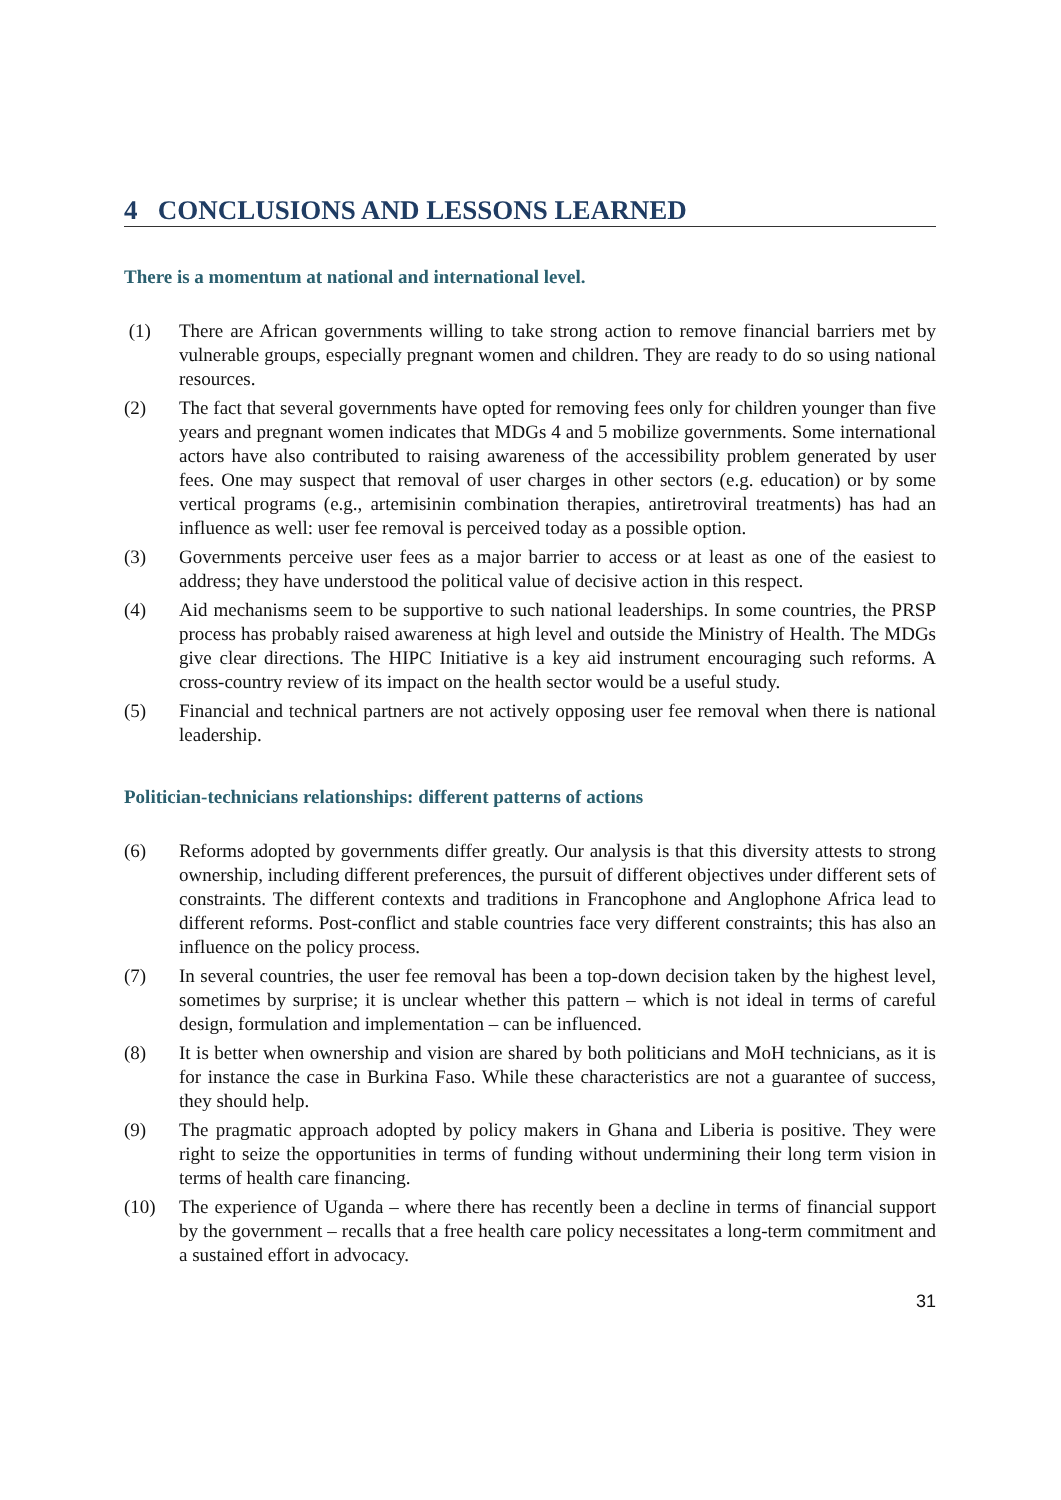4 CONCLUSIONS AND LESSONS LEARNED
There is a momentum at national and international level.
(1) There are African governments willing to take strong action to remove financial barriers met by vulnerable groups, especially pregnant women and children. They are ready to do so using national resources.
(2) The fact that several governments have opted for removing fees only for children younger than five years and pregnant women indicates that MDGs 4 and 5 mobilize governments. Some international actors have also contributed to raising awareness of the accessibility problem generated by user fees. One may suspect that removal of user charges in other sectors (e.g. education) or by some vertical programs (e.g., artemisinin combination therapies, antiretroviral treatments) has had an influence as well: user fee removal is perceived today as a possible option.
(3) Governments perceive user fees as a major barrier to access or at least as one of the easiest to address; they have understood the political value of decisive action in this respect.
(4) Aid mechanisms seem to be supportive to such national leaderships. In some countries, the PRSP process has probably raised awareness at high level and outside the Ministry of Health. The MDGs give clear directions. The HIPC Initiative is a key aid instrument encouraging such reforms. A cross-country review of its impact on the health sector would be a useful study.
(5) Financial and technical partners are not actively opposing user fee removal when there is national leadership.
Politician-technicians relationships: different patterns of actions
(6) Reforms adopted by governments differ greatly. Our analysis is that this diversity attests to strong ownership, including different preferences, the pursuit of different objectives under different sets of constraints. The different contexts and traditions in Francophone and Anglophone Africa lead to different reforms. Post-conflict and stable countries face very different constraints; this has also an influence on the policy process.
(7) In several countries, the user fee removal has been a top-down decision taken by the highest level, sometimes by surprise; it is unclear whether this pattern – which is not ideal in terms of careful design, formulation and implementation – can be influenced.
(8) It is better when ownership and vision are shared by both politicians and MoH technicians, as it is for instance the case in Burkina Faso. While these characteristics are not a guarantee of success, they should help.
(9) The pragmatic approach adopted by policy makers in Ghana and Liberia is positive. They were right to seize the opportunities in terms of funding without undermining their long term vision in terms of health care financing.
(10) The experience of Uganda – where there has recently been a decline in terms of financial support by the government – recalls that a free health care policy necessitates a long-term commitment and a sustained effort in advocacy.
31